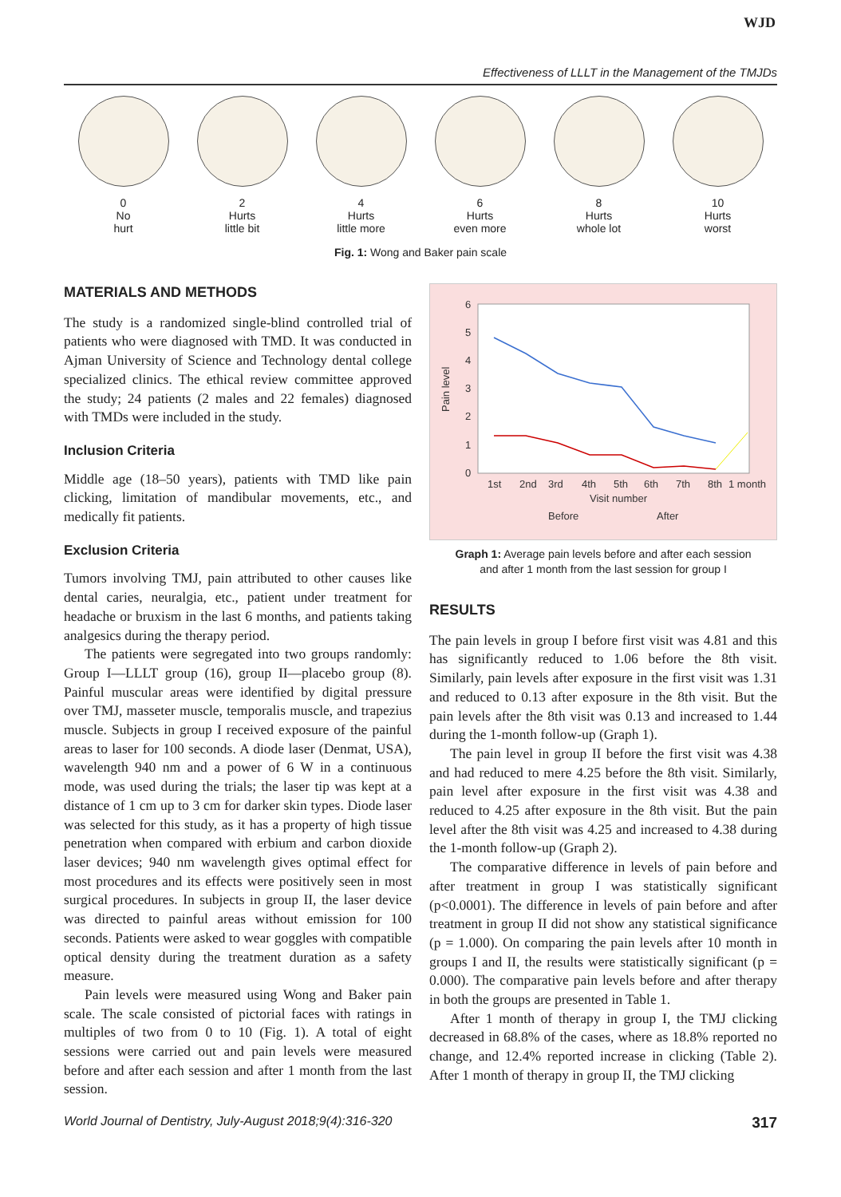WJD
Effectiveness of LLLT in the Management of the TMJDs
0
No
hurt
2
Hurts
little bit
4
Hurts
little more
6
Hurts
even more
8
Hurts
whole lot
10
Hurts
worst
Fig. 1: Wong and Baker pain scale
MATERIALS AND METHODS
The study is a randomized single-blind controlled trial of patients who were diagnosed with TMD. It was conducted in Ajman University of Science and Technology dental college specialized clinics. The ethical review committee approved the study; 24 patients (2 males and 22 females) diagnosed with TMDs were included in the study.
Inclusion Criteria
Middle age (18–50 years), patients with TMD like pain clicking, limitation of mandibular movements, etc., and medically fit patients.
Exclusion Criteria
Tumors involving TMJ, pain attributed to other causes like dental caries, neuralgia, etc., patient under treatment for headache or bruxism in the last 6 months, and patients taking analgesics during the therapy period.
The patients were segregated into two groups randomly: Group I—LLLT group (16), group II—placebo group (8). Painful muscular areas were identified by digital pressure over TMJ, masseter muscle, temporalis muscle, and trapezius muscle. Subjects in group I received exposure of the painful areas to laser for 100 seconds. A diode laser (Denmat, USA), wavelength 940 nm and a power of 6 W in a continuous mode, was used during the trials; the laser tip was kept at a distance of 1 cm up to 3 cm for darker skin types. Diode laser was selected for this study, as it has a property of high tissue penetration when compared with erbium and carbon dioxide laser devices; 940 nm wavelength gives optimal effect for most procedures and its effects were positively seen in most surgical procedures. In subjects in group II, the laser device was directed to painful areas without emission for 100 seconds. Patients were asked to wear goggles with compatible optical density during the treatment duration as a safety measure.
Pain levels were measured using Wong and Baker pain scale. The scale consisted of pictorial faces with ratings in multiples of two from 0 to 10 (Fig. 1). A total of eight sessions were carried out and pain levels were measured before and after each session and after 1 month from the last session.
6
5
4
3
2
1
0
1st
2nd
3rd
4th
5th
6th
7th
8th
1 month
Visit number
Pain level
Before
After
Graph 1: Average pain levels before and after each session
and after 1 month from the last session for group I
RESULTS
The pain levels in group I before first visit was 4.81 and this has significantly reduced to 1.06 before the 8th visit. Similarly, pain levels after exposure in the first visit was 1.31 and reduced to 0.13 after exposure in the 8th visit. But the pain levels after the 8th visit was 0.13 and increased to 1.44 during the 1-month follow-up (Graph 1).
The pain level in group II before the first visit was 4.38 and had reduced to mere 4.25 before the 8th visit. Similarly, pain level after exposure in the first visit was 4.38 and reduced to 4.25 after exposure in the 8th visit. But the pain level after the 8th visit was 4.25 and increased to 4.38 during the 1-month follow-up (Graph 2).
The comparative difference in levels of pain before and after treatment in group I was statistically significant (p<0.0001). The difference in levels of pain before and after treatment in group II did not show any statistical significance (p = 1.000). On comparing the pain levels after 10 month in groups I and II, the results were statistically significant (p = 0.000). The comparative pain levels before and after therapy in both the groups are presented in Table 1.
After 1 month of therapy in group I, the TMJ clicking decreased in 68.8% of the cases, where as 18.8% reported no change, and 12.4% reported increase in clicking (Table 2). After 1 month of therapy in group II, the TMJ clicking
World Journal of Dentistry, July-August 2018;9(4):316-320 317